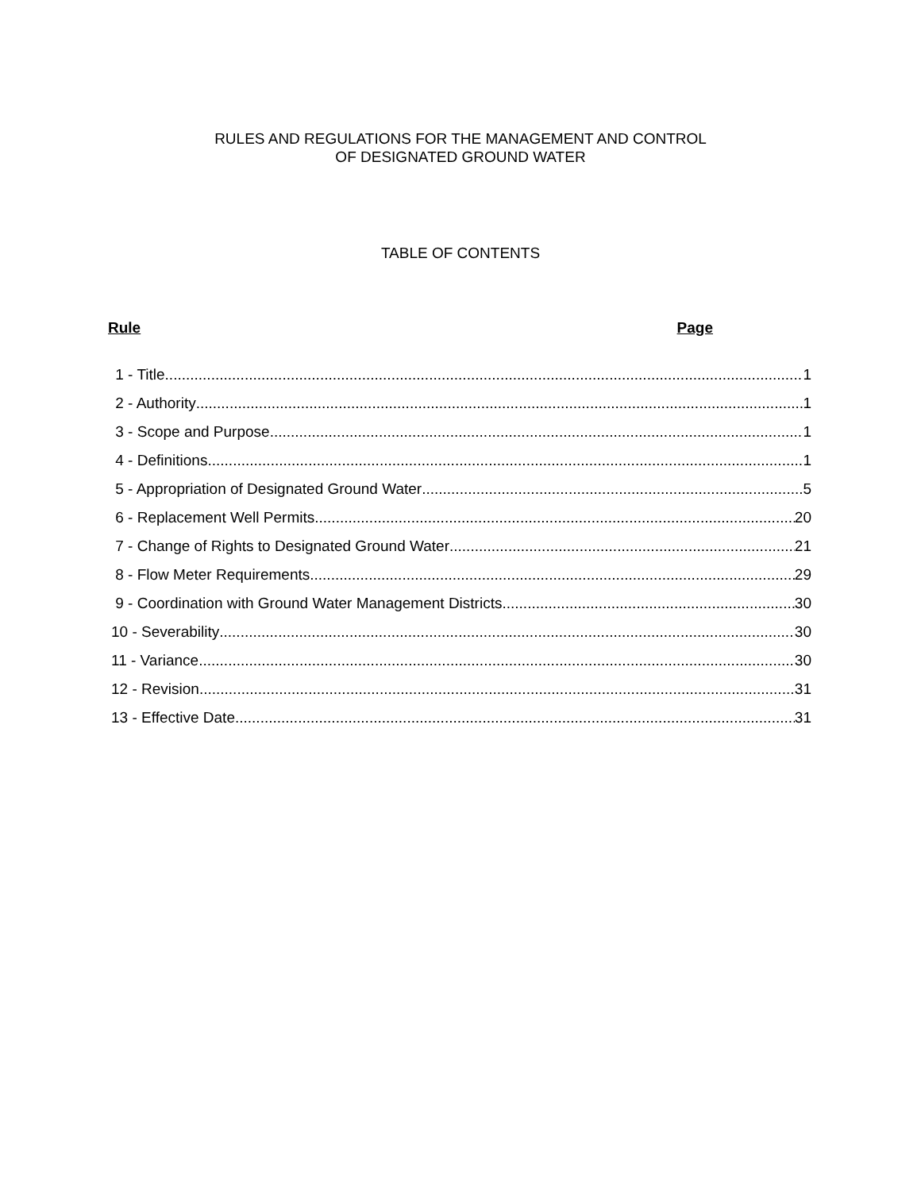RULES AND REGULATIONS FOR THE MANAGEMENT AND CONTROL
OF DESIGNATED GROUND WATER
TABLE OF CONTENTS
Rule Page
1 - Title 1
2 - Authority 1
3 - Scope and Purpose 1
4 - Definitions 1
5 - Appropriation of Designated Ground Water 5
6 - Replacement Well Permits 20
7 - Change of Rights to Designated Ground Water 21
8 - Flow Meter Requirements 29
9 - Coordination with Ground Water Management Districts 30
10 - Severability 30
11 - Variance 30
12 - Revision 31
13 - Effective Date 31